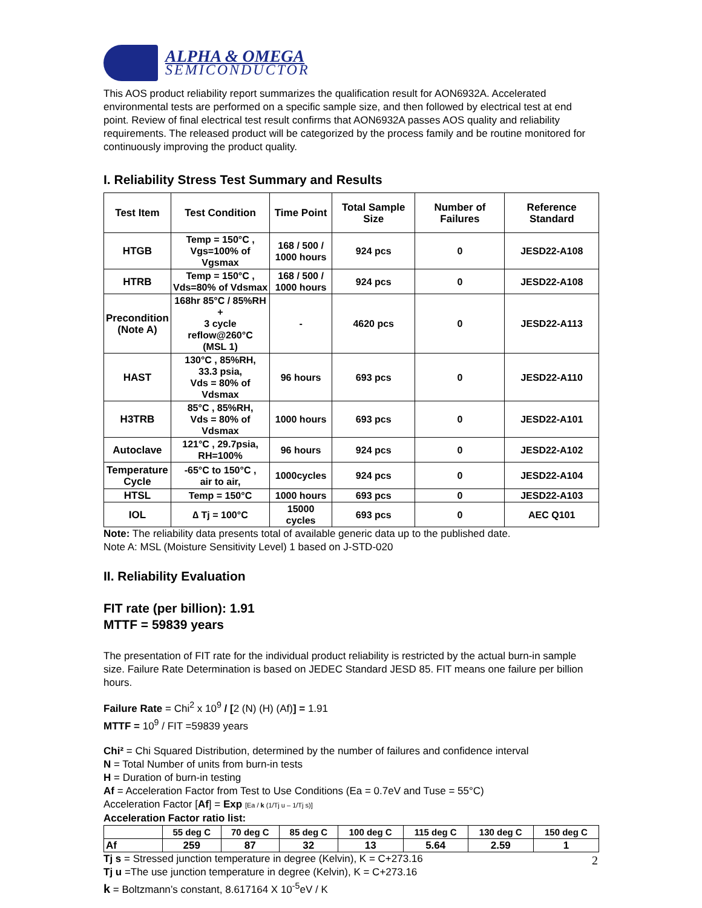ALPHA & OMEGA
SEMICONDUCTOR
This AOS product reliability report summarizes the qualification result for AON6932A. Accelerated environmental tests are performed on a specific sample size, and then followed by electrical test at end point. Review of final electrical test result confirms that AON6932A passes AOS quality and reliability requirements. The released product will be categorized by the process family and be routine monitored for continuously improving the product quality.
I. Reliability Stress Test Summary and Results
| Test Item | Test Condition | Time Point | Total Sample Size | Number of Failures | Reference Standard |
| --- | --- | --- | --- | --- | --- |
| HTGB | Temp = 150°C , Vgs=100% of Vgsmax | 168 / 500 / 1000 hours | 924 pcs | 0 | JESD22-A108 |
| HTRB | Temp = 150°C , Vds=80% of Vdsmax | 168 / 500 / 1000 hours | 924 pcs | 0 | JESD22-A108 |
| Precondition (Note A) | 168hr 85°C / 85%RH + 3 cycle reflow@260°C (MSL 1) | - | 4620 pcs | 0 | JESD22-A113 |
| HAST | 130°C , 85%RH, 33.3 psia, Vds = 80% of Vdsmax | 96 hours | 693 pcs | 0 | JESD22-A110 |
| H3TRB | 85°C , 85%RH, Vds = 80% of Vdsmax | 1000 hours | 693 pcs | 0 | JESD22-A101 |
| Autoclave | 121°C , 29.7psia, RH=100% | 96 hours | 924 pcs | 0 | JESD22-A102 |
| Temperature Cycle | -65°C to 150°C , air to air, | 1000cycles | 924 pcs | 0 | JESD22-A104 |
| HTSL | Temp = 150°C | 1000 hours | 693 pcs | 0 | JESD22-A103 |
| IOL | ∆ Tj = 100°C | 15000 cycles | 693 pcs | 0 | AEC Q101 |
Note: The reliability data presents total of available generic data up to the published date.
Note A: MSL (Moisture Sensitivity Level) 1 based on J-STD-020
II. Reliability Evaluation
FIT rate (per billion): 1.91
MTTF = 59839 years
The presentation of FIT rate for the individual product reliability is restricted by the actual burn-in sample size. Failure Rate Determination is based on JEDEC Standard JESD 85. FIT means one failure per billion hours.
Failure Rate = Chi<sup>2</sup> x 10<sup>9</sup> / [2 (N) (H) (Af)] = 1.91
MTTF = 10<sup>9</sup> / FIT =59839 years
Chi² = Chi Squared Distribution, determined by the number of failures and confidence interval
N = Total Number of units from burn-in tests
H = Duration of burn-in testing
Af = Acceleration Factor from Test to Use Conditions (Ea = 0.7eV and Tuse = 55°C)
Acceleration Factor [Af] = Exp [Ea / k (1/Tj u – 1/Tj s)]
Acceleration Factor ratio list:
| | 55 deg C | 70 deg C | 85 deg C | 100 deg C | 115 deg C | 130 deg C | 150 deg C |
| --- | --- | --- | --- | --- | --- | --- | --- |
| Af | 259 | 87 | 32 | 13 | 5.64 | 2.59 | 1 |
Tj s = Stressed junction temperature in degree (Kelvin), K = C+273.16
Tj u =The use junction temperature in degree (Kelvin), K = C+273.16
k = Boltzmann’s constant, 8.617164 X 10<sup>-5</sup>eV / K
2